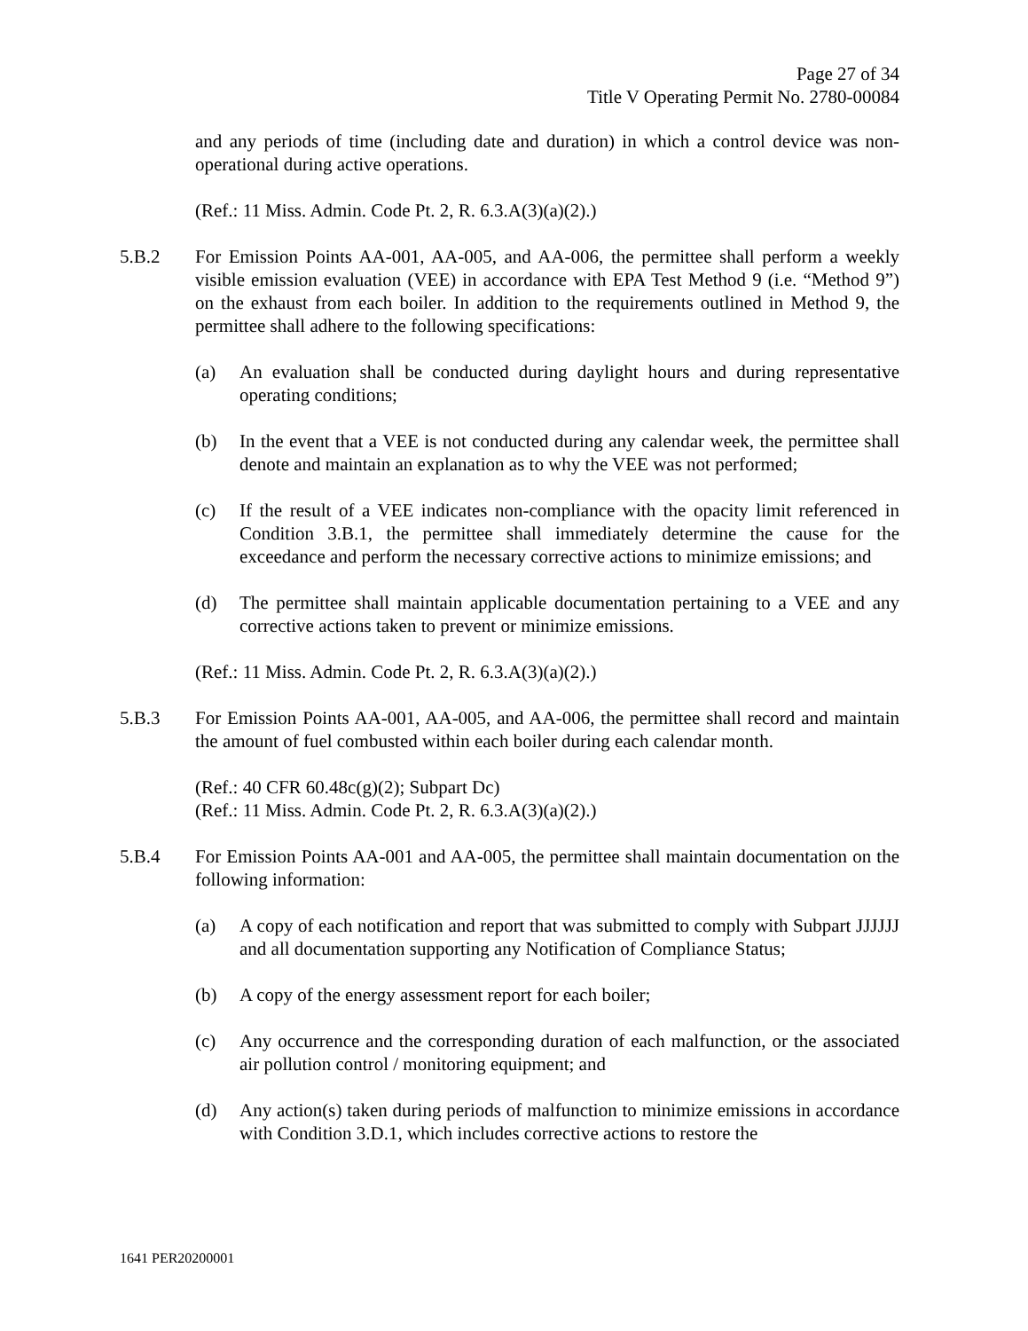Page 27 of 34
Title V Operating Permit No. 2780-00084
and any periods of time (including date and duration) in which a control device was non-operational during active operations.
(Ref.: 11 Miss. Admin. Code Pt. 2, R. 6.3.A(3)(a)(2).)
5.B.2 For Emission Points AA-001, AA-005, and AA-006, the permittee shall perform a weekly visible emission evaluation (VEE) in accordance with EPA Test Method 9 (i.e. “Method 9”) on the exhaust from each boiler. In addition to the requirements outlined in Method 9, the permittee shall adhere to the following specifications:
(a) An evaluation shall be conducted during daylight hours and during representative operating conditions;
(b) In the event that a VEE is not conducted during any calendar week, the permittee shall denote and maintain an explanation as to why the VEE was not performed;
(c) If the result of a VEE indicates non-compliance with the opacity limit referenced in Condition 3.B.1, the permittee shall immediately determine the cause for the exceedance and perform the necessary corrective actions to minimize emissions; and
(d) The permittee shall maintain applicable documentation pertaining to a VEE and any corrective actions taken to prevent or minimize emissions.
(Ref.: 11 Miss. Admin. Code Pt. 2, R. 6.3.A(3)(a)(2).)
5.B.3 For Emission Points AA-001, AA-005, and AA-006, the permittee shall record and maintain the amount of fuel combusted within each boiler during each calendar month.
(Ref.: 40 CFR 60.48c(g)(2); Subpart Dc)
(Ref.: 11 Miss. Admin. Code Pt. 2, R. 6.3.A(3)(a)(2).)
5.B.4 For Emission Points AA-001 and AA-005, the permittee shall maintain documentation on the following information:
(a) A copy of each notification and report that was submitted to comply with Subpart JJJJJJ and all documentation supporting any Notification of Compliance Status;
(b) A copy of the energy assessment report for each boiler;
(c) Any occurrence and the corresponding duration of each malfunction, or the associated air pollution control / monitoring equipment; and
(d) Any action(s) taken during periods of malfunction to minimize emissions in accordance with Condition 3.D.1, which includes corrective actions to restore the
1641 PER20200001